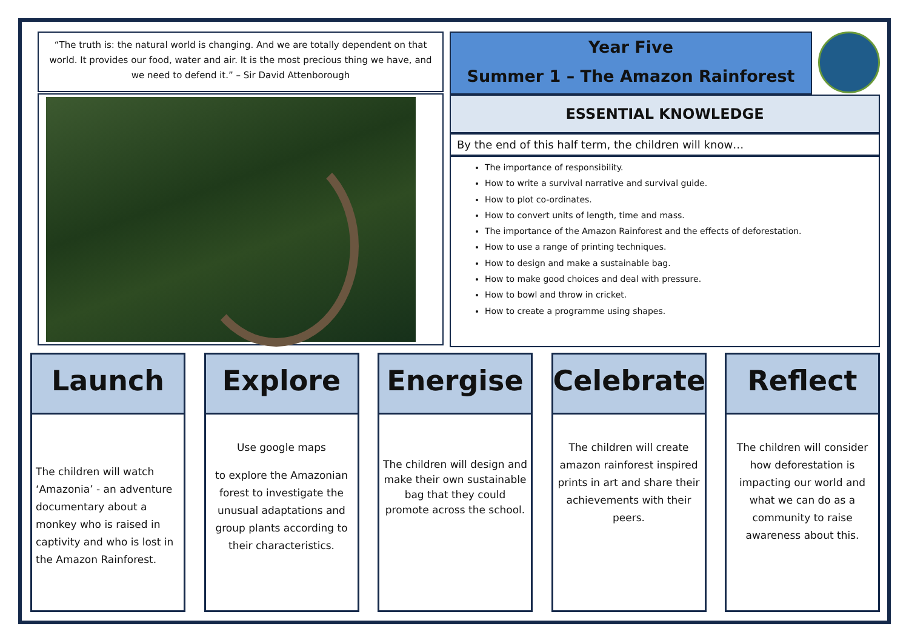“The truth is: the natural world is changing. And we are totally dependent on that world. It provides our food, water and air. It is the most precious thing we have, and we need to defend it.” – Sir David Attenborough
Year Five
Summer 1 – The Amazon Rainforest
ESSENTIAL KNOWLEDGE
By the end of this half term, the children will know…
The importance of responsibility.
How to write a survival narrative and survival guide.
How to plot co-ordinates.
How to convert units of length, time and mass.
The importance of the Amazon Rainforest and the effects of deforestation.
How to use a range of printing techniques.
How to design and make a sustainable bag.
How to make good choices and deal with pressure.
How to bowl and throw in cricket.
How to create a programme using shapes.
Launch
The children will watch ‘Amazonia’ - an adventure documentary about a monkey who is raised in captivity and who is lost in the Amazon Rainforest.
Explore
Use google maps
to explore the Amazonian forest to investigate the unusual adaptations and group plants according to their characteristics.
Energise
The children will design and make their own sustainable bag that they could promote across the school.
Celebrate
The children will create amazon rainforest inspired prints in art and share their achievements with their peers.
Reflect
The children will consider how deforestation is impacting our world and what we can do as a community to raise awareness about this.